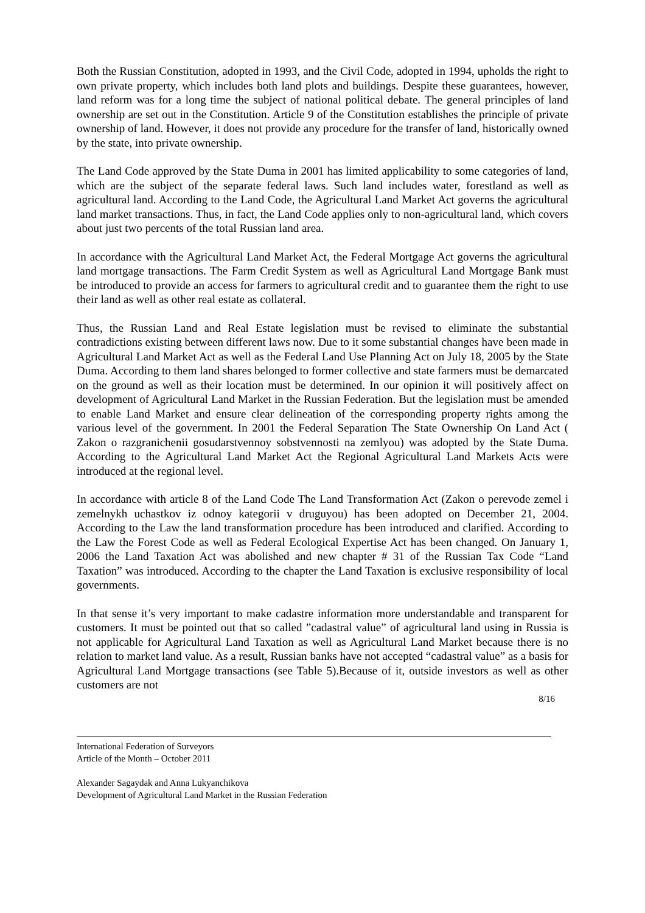Both the Russian Constitution, adopted in 1993, and the Civil Code, adopted in 1994, upholds the right to own private property, which includes both land plots and buildings. Despite these guarantees, however, land reform was for a long time the subject of national political debate. The general principles of land ownership are set out in the Constitution. Article 9 of the Constitution establishes the principle of private ownership of land. However, it does not provide any procedure for the transfer of land, historically owned by the state, into private ownership.
The Land Code approved by the State Duma in 2001 has limited applicability to some categories of land, which are the subject of the separate federal laws. Such land includes water, forestland as well as agricultural land. According to the Land Code, the Agricultural Land Market Act governs the agricultural land market transactions. Thus, in fact, the Land Code applies only to non-agricultural land, which covers about just two percents of the total Russian land area.
In accordance with the Agricultural Land Market Act, the Federal Mortgage Act governs the agricultural land mortgage transactions. The Farm Credit System as well as Agricultural Land Mortgage Bank must be introduced to provide an access for farmers to agricultural credit and to guarantee them the right to use their land as well as other real estate as collateral.
Thus, the Russian Land and Real Estate legislation must be revised to eliminate the substantial contradictions existing between different laws now. Due to it some substantial changes have been made in Agricultural Land Market Act as well as the Federal Land Use Planning Act on July 18, 2005 by the State Duma. According to them land shares belonged to former collective and state farmers must be demarcated on the ground as well as their location must be determined. In our opinion it will positively affect on development of Agricultural Land Market in the Russian Federation. But the legislation must be amended to enable Land Market and ensure clear delineation of the corresponding property rights among the various level of the government. In 2001 the Federal Separation The State Ownership On Land Act ( Zakon o razgranichenii gosudarstvennoy sobstvennosti na zemlyou) was adopted by the State Duma. According to the Agricultural Land Market Act the Regional Agricultural Land Markets Acts were introduced at the regional level.
In accordance with article 8 of the Land Code The Land Transformation Act (Zakon o perevode zemel i zemelnykh uchastkov iz odnoy kategorii v druguyou) has been adopted on December 21, 2004. According to the Law the land transformation procedure has been introduced and clarified. According to the Law the Forest Code as well as Federal Ecological Expertise Act has been changed. On January 1, 2006 the Land Taxation Act was abolished and new chapter # 31 of the Russian Tax Code “Land Taxation” was introduced. According to the chapter the Land Taxation is exclusive responsibility of local governments.
In that sense it’s very important to make cadastre information more understandable and transparent for customers. It must be pointed out that so called ”cadastral value” of agricultural land using in Russia is not applicable for Agricultural Land Taxation as well as Agricultural Land Market because there is no relation to market land value. As a result, Russian banks have not accepted “cadastral value” as a basis for Agricultural Land Mortgage transactions (see Table 5).Because of it, outside investors as well as other customers are not
8/16
International Federation of Surveyors
Article of the Month – October 2011
Alexander Sagaydak and Anna Lukyanchikova
Development of Agricultural Land Market in the Russian Federation